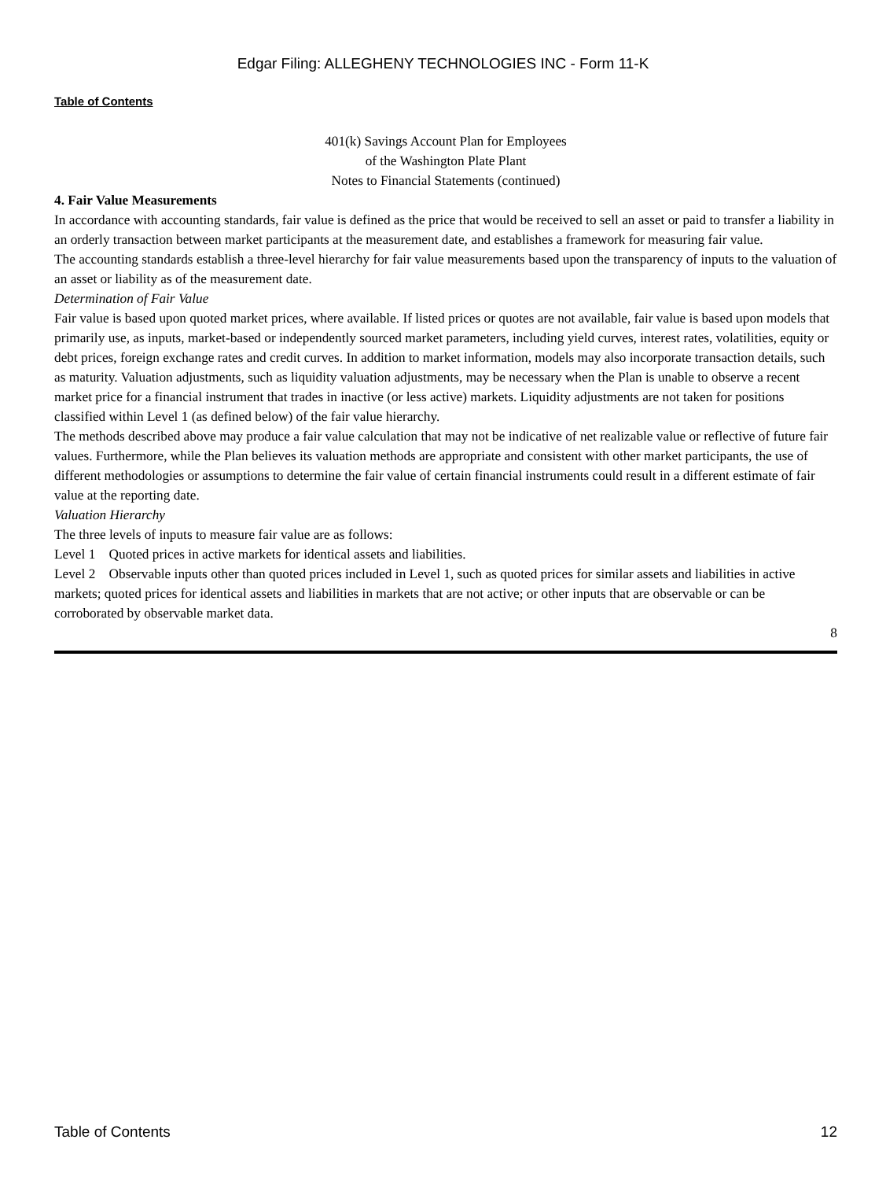Edgar Filing: ALLEGHENY TECHNOLOGIES INC - Form 11-K
Table of Contents
401(k) Savings Account Plan for Employees
of the Washington Plate Plant
Notes to Financial Statements (continued)
4. Fair Value Measurements
In accordance with accounting standards, fair value is defined as the price that would be received to sell an asset or paid to transfer a liability in an orderly transaction between market participants at the measurement date, and establishes a framework for measuring fair value.
The accounting standards establish a three-level hierarchy for fair value measurements based upon the transparency of inputs to the valuation of an asset or liability as of the measurement date.
Determination of Fair Value
Fair value is based upon quoted market prices, where available. If listed prices or quotes are not available, fair value is based upon models that primarily use, as inputs, market-based or independently sourced market parameters, including yield curves, interest rates, volatilities, equity or debt prices, foreign exchange rates and credit curves. In addition to market information, models may also incorporate transaction details, such as maturity. Valuation adjustments, such as liquidity valuation adjustments, may be necessary when the Plan is unable to observe a recent market price for a financial instrument that trades in inactive (or less active) markets. Liquidity adjustments are not taken for positions classified within Level 1 (as defined below) of the fair value hierarchy.
The methods described above may produce a fair value calculation that may not be indicative of net realizable value or reflective of future fair values. Furthermore, while the Plan believes its valuation methods are appropriate and consistent with other market participants, the use of different methodologies or assumptions to determine the fair value of certain financial instruments could result in a different estimate of fair value at the reporting date.
Valuation Hierarchy
The three levels of inputs to measure fair value are as follows:
Level 1 Quoted prices in active markets for identical assets and liabilities.
Level 2 Observable inputs other than quoted prices included in Level 1, such as quoted prices for similar assets and liabilities in active markets; quoted prices for identical assets and liabilities in markets that are not active; or other inputs that are observable or can be corroborated by observable market data.
8
Table of Contents 12